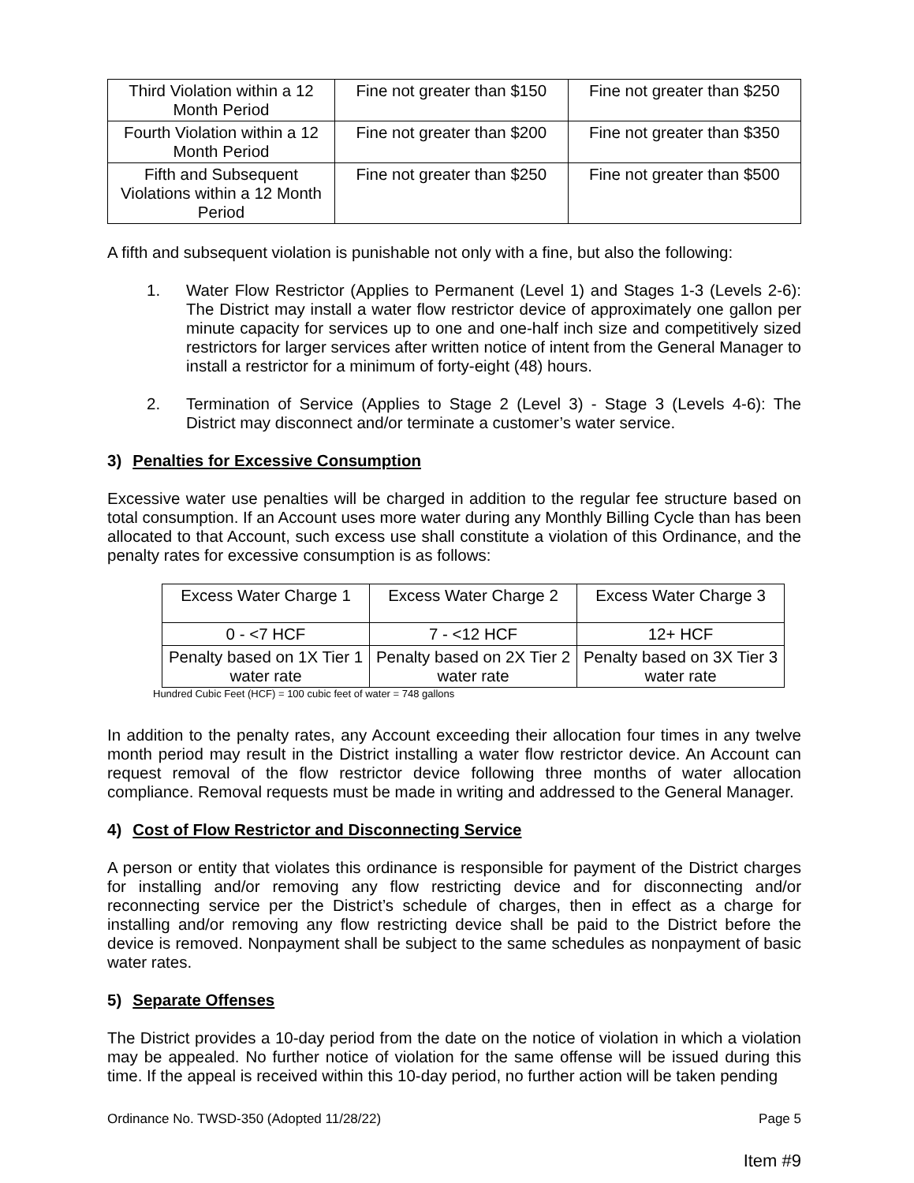| Third Violation within a 12 Month Period | Fine not greater than $150 | Fine not greater than $250 |
| Fourth Violation within a 12 Month Period | Fine not greater than $200 | Fine not greater than $350 |
| Fifth and Subsequent Violations within a 12 Month Period | Fine not greater than $250 | Fine not greater than $500 |
A fifth and subsequent violation is punishable not only with a fine, but also the following:
1. Water Flow Restrictor (Applies to Permanent (Level 1) and Stages 1-3 (Levels 2-6): The District may install a water flow restrictor device of approximately one gallon per minute capacity for services up to one and one-half inch size and competitively sized restrictors for larger services after written notice of intent from the General Manager to install a restrictor for a minimum of forty-eight (48) hours.
2. Termination of Service (Applies to Stage 2 (Level 3) - Stage 3 (Levels 4-6): The District may disconnect and/or terminate a customer’s water service.
3) Penalties for Excessive Consumption
Excessive water use penalties will be charged in addition to the regular fee structure based on total consumption. If an Account uses more water during any Monthly Billing Cycle than has been allocated to that Account, such excess use shall constitute a violation of this Ordinance, and the penalty rates for excessive consumption is as follows:
| Excess Water Charge 1 | Excess Water Charge 2 | Excess Water Charge 3 |
| 0 - <7 HCF | 7 - <12 HCF | 12+ HCF |
| Penalty based on 1X Tier 1 water rate | Penalty based on 2X Tier 2 water rate | Penalty based on 3X Tier 3 water rate |
Hundred Cubic Feet (HCF) = 100 cubic feet of water = 748 gallons
In addition to the penalty rates, any Account exceeding their allocation four times in any twelve month period may result in the District installing a water flow restrictor device. An Account can request removal of the flow restrictor device following three months of water allocation compliance. Removal requests must be made in writing and addressed to the General Manager.
4) Cost of Flow Restrictor and Disconnecting Service
A person or entity that violates this ordinance is responsible for payment of the District charges for installing and/or removing any flow restricting device and for disconnecting and/or reconnecting service per the District’s schedule of charges, then in effect as a charge for installing and/or removing any flow restricting device shall be paid to the District before the device is removed. Nonpayment shall be subject to the same schedules as nonpayment of basic water rates.
5) Separate Offenses
The District provides a 10-day period from the date on the notice of violation in which a violation may be appealed. No further notice of violation for the same offense will be issued during this time. If the appeal is received within this 10-day period, no further action will be taken pending
Ordinance No. TWSD-350 (Adopted 11/28/22) Page 5
Item #9